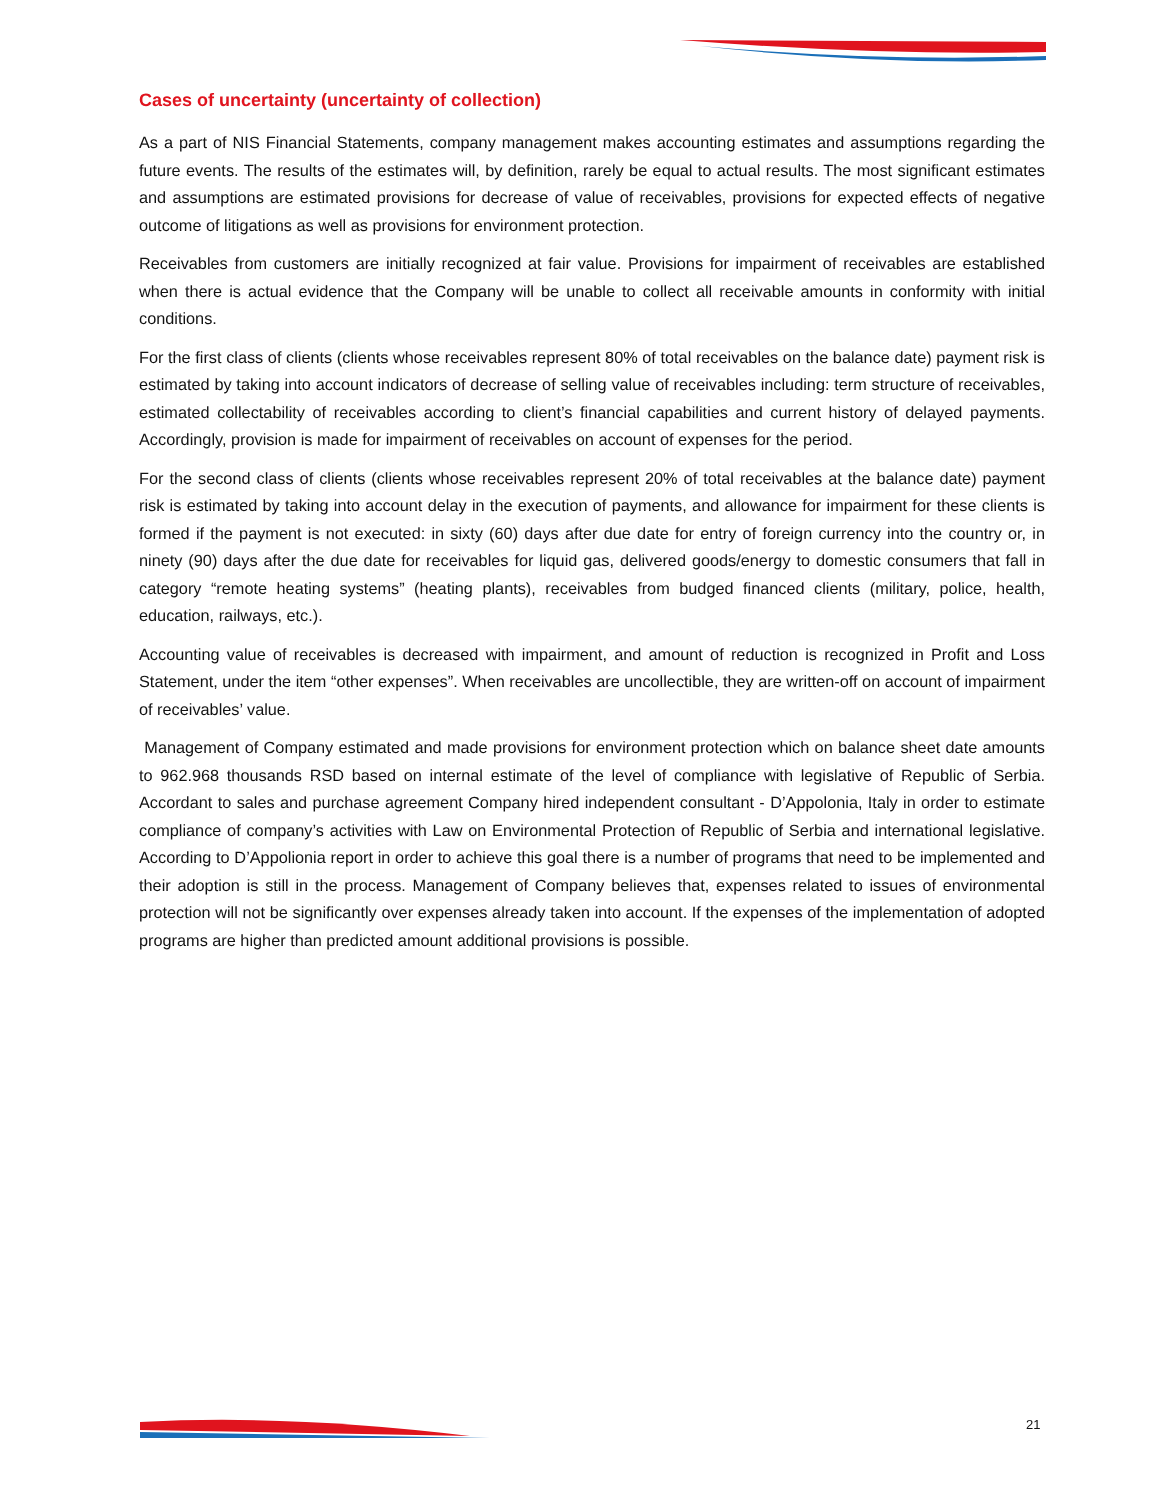Cases of uncertainty (uncertainty of collection)
As a part of NIS Financial Statements, company management makes accounting estimates and assumptions regarding the future events. The results of the estimates will, by definition, rarely be equal to actual results. The most significant estimates and assumptions are estimated provisions for decrease of value of receivables, provisions for expected effects of negative outcome of litigations as well as provisions for environment protection.
Receivables from customers are initially recognized at fair value. Provisions for impairment of receivables are established when there is actual evidence that the Company will be unable to collect all receivable amounts in conformity with initial conditions.
For the first class of clients (clients whose receivables represent 80% of total receivables on the balance date) payment risk is estimated by taking into account indicators of decrease of selling value of receivables including: term structure of receivables, estimated collectability of receivables according to client’s financial capabilities and current history of delayed payments. Accordingly, provision is made for impairment of receivables on account of expenses for the period.
For the second class of clients (clients whose receivables represent 20% of total receivables at the balance date) payment risk is estimated by taking into account delay in the execution of payments, and allowance for impairment for these clients is formed if the payment is not executed: in sixty (60) days after due date for entry of foreign currency into the country or, in ninety (90) days after the due date for receivables for liquid gas, delivered goods/energy to domestic consumers that fall in category “remote heating systems” (heating plants), receivables from budged financed clients (military, police, health, education, railways, etc.).
Accounting value of receivables is decreased with impairment, and amount of reduction is recognized in Profit and Loss Statement, under the item “other expenses”. When receivables are uncollectible, they are written-off on account of impairment of receivables’ value.
Management of Company estimated and made provisions for environment protection which on balance sheet date amounts to 962.968 thousands RSD based on internal estimate of the level of compliance with legislative of Republic of Serbia. Accordant to sales and purchase agreement Company hired independent consultant - D’Appolonia, Italy in order to estimate compliance of company’s activities with Law on Environmental Protection of Republic of Serbia and international legislative. According to D’Appolionia report in order to achieve this goal there is a number of programs that need to be implemented and their adoption is still in the process. Management of Company believes that, expenses related to issues of environmental protection will not be significantly over expenses already taken into account. If the expenses of the implementation of adopted programs are higher than predicted amount additional provisions is possible.
21